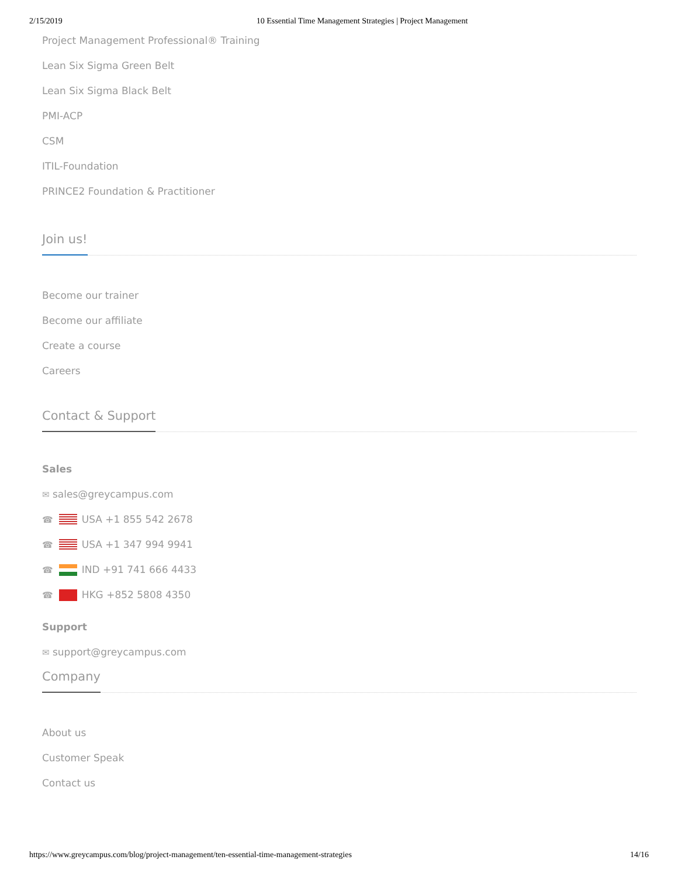2/15/2019 10 Essential Time Management Strategies | Project Management
Project Management Professional® Training
Lean Six Sigma Green Belt
Lean Six Sigma Black Belt
PMI-ACP
CSM
ITIL-Foundation
PRINCE2 Foundation & Practitioner
Join us!
Become our trainer
Become our affiliate
Create a course
Careers
Contact & Support
Sales
✉ sales@greycampus.com
☎ USA +1 855 542 2678
☎ USA +1 347 994 9941
☎ IND +91 741 666 4433
☎ HKG +852 5808 4350
Support
✉ support@greycampus.com
Company
About us
Customer Speak
Contact us
https://www.greycampus.com/blog/project-management/ten-essential-time-management-strategies 14/16